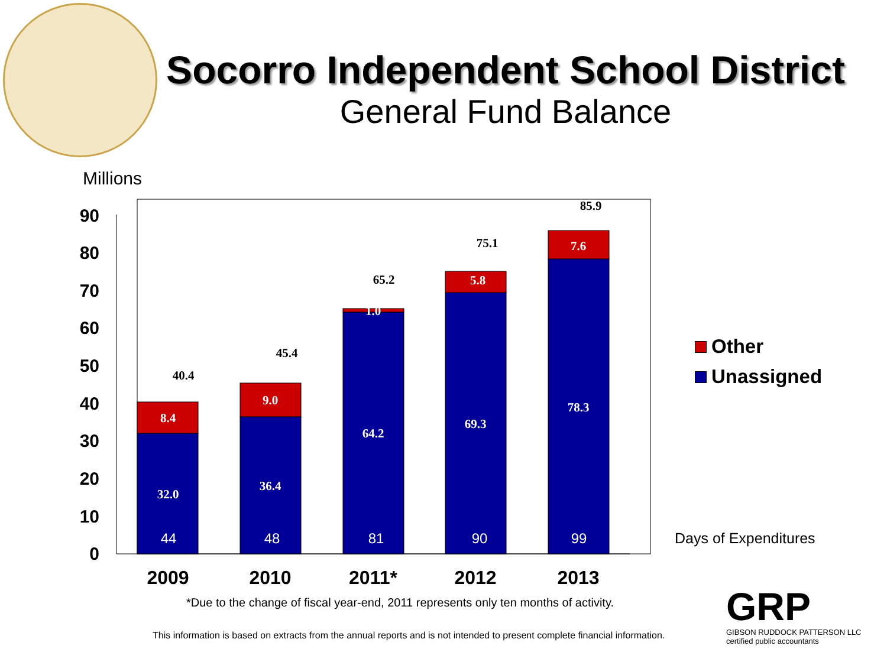Socorro Independent School District
General Fund Balance
Millions
0
10
20
30
40
50
60
70
80
90
8.4
9.0
1.0
5.8
7.6
32.0
36.4
64.2
69.3
78.3
40.4
45.4
65.2
75.1
85.9
44
48
81
90
99
2009
2010
2011*
2012
2013
Other
Unassigned
Days of Expenditures
*Due to the change of fiscal year-end, 2011 represents only ten months of activity.
This information is based on extracts from the annual reports and is not intended to present complete financial information.
GRP
GIBSON RUDDOCK PATTERSON LLC
certified public accountants